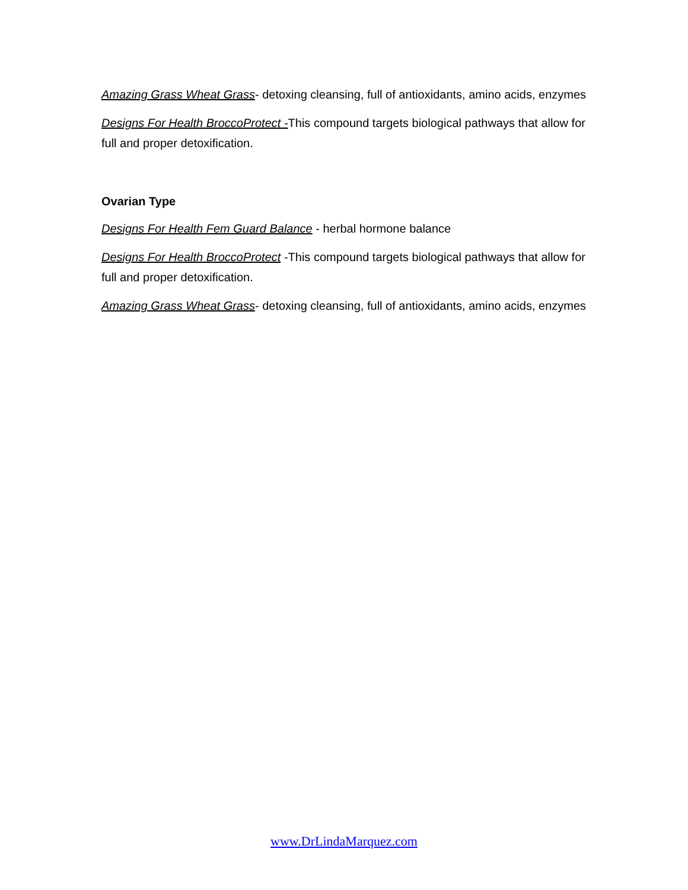Amazing Grass Wheat Grass- detoxing cleansing, full of antioxidants, amino acids, enzymes
Designs For Health BroccoProtect -This compound targets biological pathways that allow for full and proper detoxification.
Ovarian Type
Designs For Health Fem Guard Balance - herbal hormone balance
Designs For Health BroccoProtect -This compound targets biological pathways that allow for full and proper detoxification.
Amazing Grass Wheat Grass- detoxing cleansing, full of antioxidants, amino acids, enzymes
www.DrLindaMarquez.com